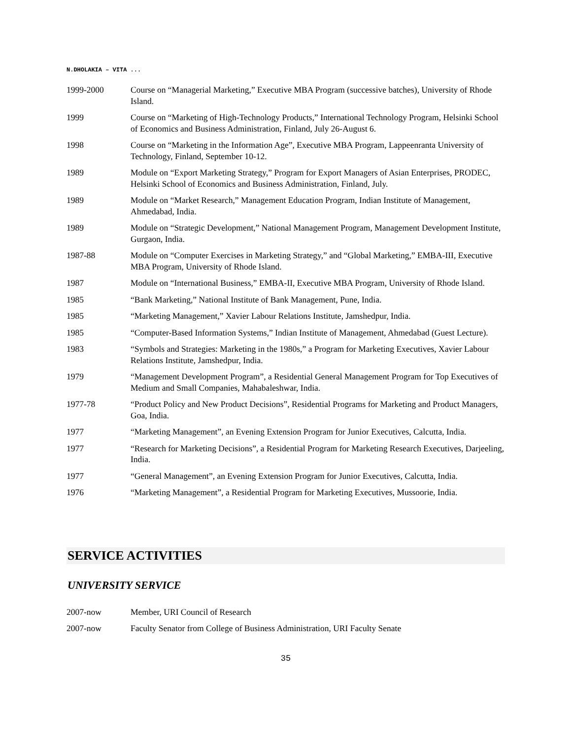N.DHOLAKIA – VITA ...
1999-2000 Course on “Managerial Marketing,” Executive MBA Program (successive batches), University of Rhode Island.
1999 Course on “Marketing of High-Technology Products,” International Technology Program, Helsinki School of Economics and Business Administration, Finland, July 26-August 6.
1998 Course on “Marketing in the Information Age”, Executive MBA Program, Lappeenranta University of Technology, Finland, September 10-12.
1989 Module on “Export Marketing Strategy,” Program for Export Managers of Asian Enterprises, PRODEC, Helsinki School of Economics and Business Administration, Finland, July.
1989 Module on “Market Research,” Management Education Program, Indian Institute of Management, Ahmedabad, India.
1989 Module on “Strategic Development,” National Management Program, Management Development Institute, Gurgaon, India.
1987-88 Module on “Computer Exercises in Marketing Strategy,” and “Global Marketing,” EMBA-III, Executive MBA Program, University of Rhode Island.
1987 Module on “International Business,” EMBA-II, Executive MBA Program, University of Rhode Island.
1985 “Bank Marketing,” National Institute of Bank Management, Pune, India.
1985 “Marketing Management,” Xavier Labour Relations Institute, Jamshedpur, India.
1985 “Computer-Based Information Systems,” Indian Institute of Management, Ahmedabad (Guest Lecture).
1983 “Symbols and Strategies: Marketing in the 1980s,” a Program for Marketing Executives, Xavier Labour Relations Institute, Jamshedpur, India.
1979 “Management Development Program”, a Residential General Management Program for Top Executives of Medium and Small Companies, Mahabaleshwar, India.
1977-78 “Product Policy and New Product Decisions”, Residential Programs for Marketing and Product Managers, Goa, India.
1977 “Marketing Management”, an Evening Extension Program for Junior Executives, Calcutta, India.
1977 “Research for Marketing Decisions”, a Residential Program for Marketing Research Executives, Darjeeling, India.
1977 “General Management”, an Evening Extension Program for Junior Executives, Calcutta, India.
1976 “Marketing Management”, a Residential Program for Marketing Executives, Mussoorie, India.
SERVICE ACTIVITIES
UNIVERSITY SERVICE
2007-now Member, URI Council of Research
2007-now Faculty Senator from College of Business Administration, URI Faculty Senate
35